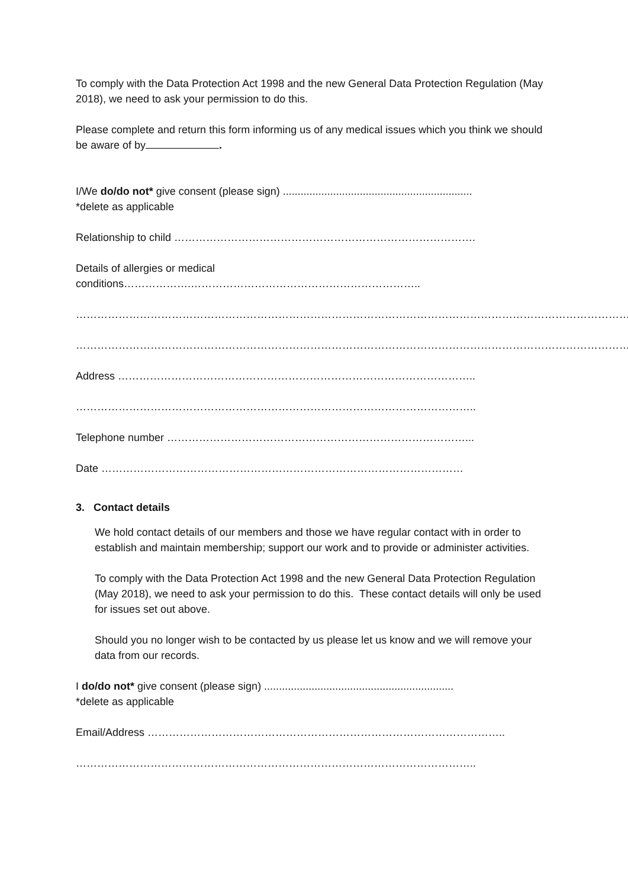To comply with the Data Protection Act 1998 and the new General Data Protection Regulation (May 2018), we need to ask your permission to do this.
Please complete and return this form informing us of any medical issues which you think we should be aware of by .
I/We do/do not* give consent (please sign) ................................................................
*delete as applicable
Relationship to child ………………………………………………………………………….
Details of allergies or medical conditions……………….………………………………………………………..
…………………………………………………………………………………………………………………………………………
…………………………………………………………………………………………………………………………………………
Address ………………………………………………………………………………………..
…………………………………………………………………………………………………..
Telephone number …………………………………………………………………………...
Date …………………………………………………………………………………………
3. Contact details
We hold contact details of our members and those we have regular contact with in order to establish and maintain membership; support our work and to provide or administer activities.
To comply with the Data Protection Act 1998 and the new General Data Protection Regulation (May 2018), we need to ask your permission to do this. These contact details will only be used for issues set out above.
Should you no longer wish to be contacted by us please let us know and we will remove your data from our records.
I do/do not* give consent (please sign) ................................................................
*delete as applicable
Email/Address ………………………………………………………………………………………..
…………………………………………………………………………………………………..